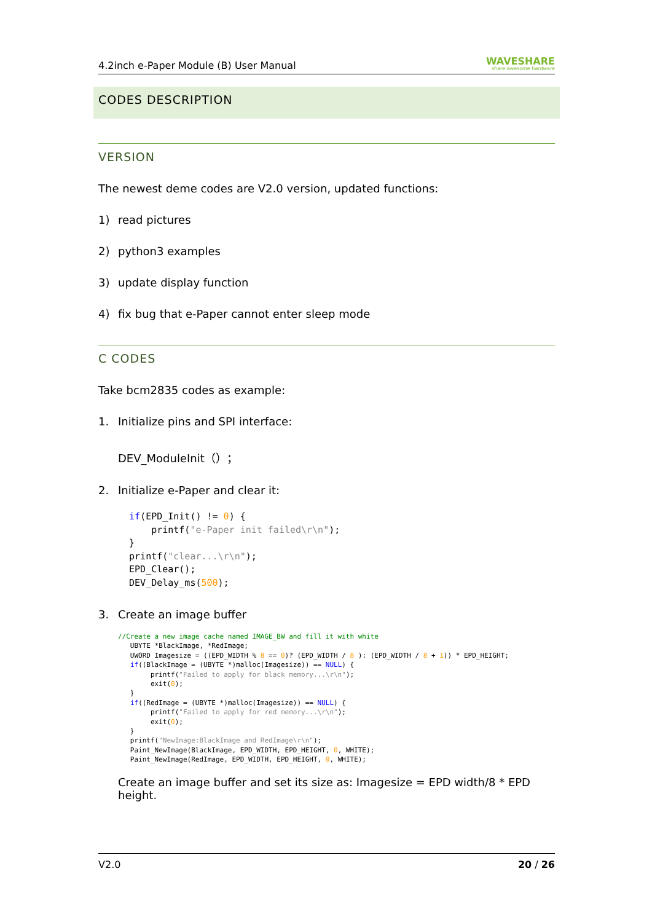4.2inch e-Paper Module (B) User Manual
WAVESHARE
share awesome hardware
CODES DESCRIPTION
VERSION
The newest deme codes are V2.0 version, updated functions:
1) read pictures
2) python3 examples
3) update display function
4) fix bug that e-Paper cannot enter sleep mode
C CODES
Take bcm2835 codes as example:
1. Initialize pins and SPI interface:
DEV_ModuleInit（）；
2. Initialize e-Paper and clear it:
if(EPD_Init() != 0) { printf("e-Paper init failed\r\n"); } printf("clear...\r\n"); EPD_Clear(); DEV_Delay_ms(500);
3. Create an image buffer
//Create a new image cache named IMAGE_BW and fill it with white UBYTE *BlackImage, *RedImage; UWORD Imagesize = ((EPD_WIDTH % 8 == 0)? (EPD_WIDTH / 8 ): (EPD_WIDTH / 8 + 1)) * EPD_HEIGHT; if((BlackImage = (UBYTE *)malloc(Imagesize)) == NULL) { printf("Failed to apply for black memory...\r\n"); exit(0); } if((RedImage = (UBYTE *)malloc(Imagesize)) == NULL) { printf("Failed to apply for red memory...\r\n"); exit(0); } printf("NewImage:BlackImage and RedImage\r\n"); Paint_NewImage(BlackImage, EPD_WIDTH, EPD_HEIGHT, 0, WHITE); Paint_NewImage(RedImage, EPD_WIDTH, EPD_HEIGHT, 0, WHITE);
Create an image buffer and set its size as: Imagesize = EPD width/8 * EPD height.
V2.0 20 / 26